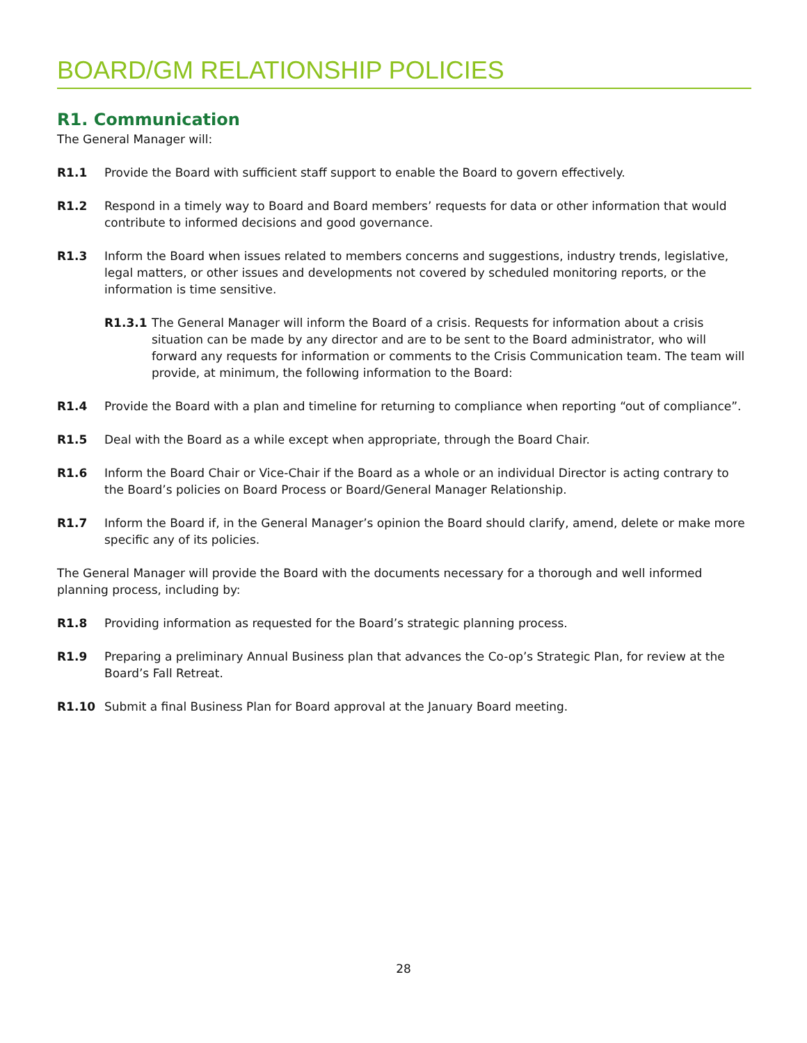BOARD/GM RELATIONSHIP POLICIES
R1. Communication
The General Manager will:
R1.1 Provide the Board with sufficient staff support to enable the Board to govern effectively.
R1.2 Respond in a timely way to Board and Board members’ requests for data or other information that would contribute to informed decisions and good governance.
R1.3 Inform the Board when issues related to members concerns and suggestions, industry trends, legislative, legal matters, or other issues and developments not covered by scheduled monitoring reports, or the information is time sensitive.
R1.3.1 The General Manager will inform the Board of a crisis. Requests for information about a crisis situation can be made by any director and are to be sent to the Board administrator, who will forward any requests for information or comments to the Crisis Communication team. The team will provide, at minimum, the following information to the Board:
R1.4 Provide the Board with a plan and timeline for returning to compliance when reporting “out of compliance”.
R1.5 Deal with the Board as a while except when appropriate, through the Board Chair.
R1.6 Inform the Board Chair or Vice-Chair if the Board as a whole or an individual Director is acting contrary to the Board’s policies on Board Process or Board/General Manager Relationship.
R1.7 Inform the Board if, in the General Manager’s opinion the Board should clarify, amend, delete or make more specific any of its policies.
The General Manager will provide the Board with the documents necessary for a thorough and well informed planning process, including by:
R1.8 Providing information as requested for the Board’s strategic planning process.
R1.9 Preparing a preliminary Annual Business plan that advances the Co-op’s Strategic Plan, for review at the Board’s Fall Retreat.
R1.10 Submit a final Business Plan for Board approval at the January Board meeting.
28